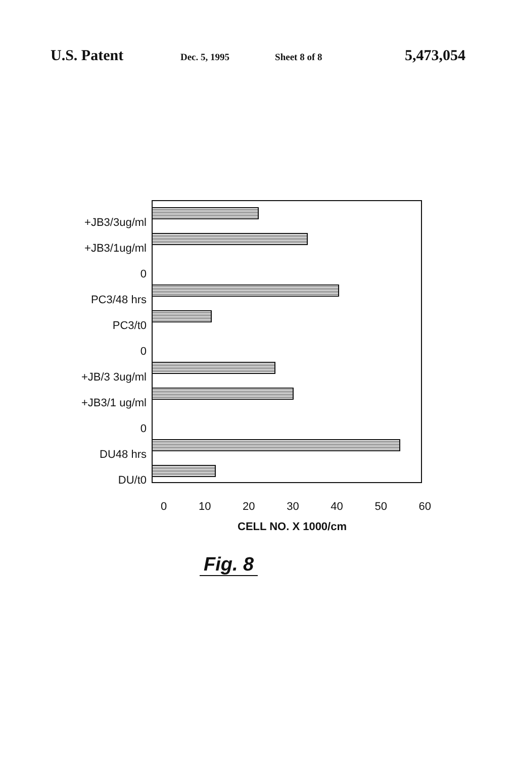U.S. Patent Dec. 5, 1995 Sheet 8 of 8 5,473,054
+JB3/3ug/ml
+JB3/1ug/ml
0
PC3/48 hrs
PC3/t0
0
+JB/3 3ug/ml
+JB3/1 ug/ml
0
DU48 hrs
DU/t0
0 10 20 30 40 50 60
CELL NO. X 1000/cm
Fig. 8